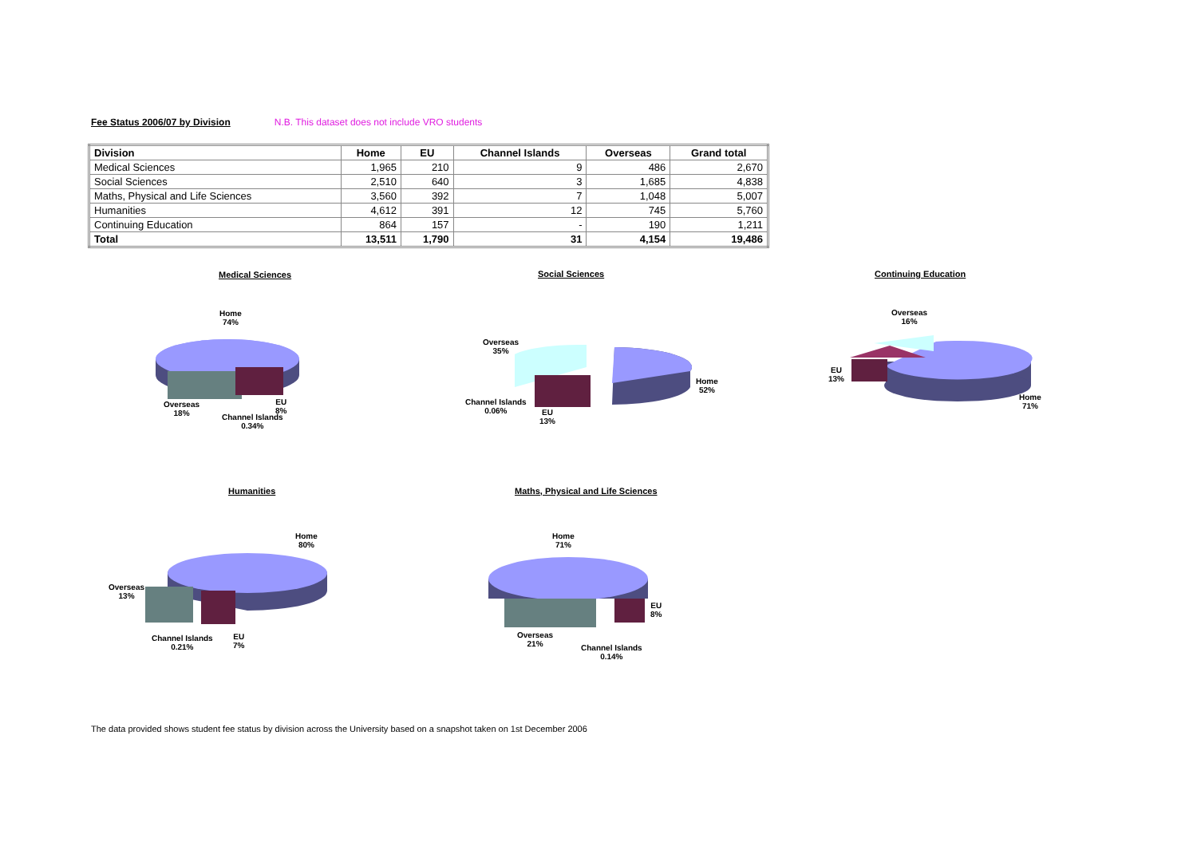Fee Status 2006/07 by Division N.B. This dataset does not include VRO students
| Division | Home | EU | Channel Islands | Overseas | Grand total |
| --- | --- | --- | --- | --- | --- |
| Medical Sciences | 1,965 | 210 | 9 | 486 | 2,670 |
| Social Sciences | 2,510 | 640 | 3 | 1,685 | 4,838 |
| Maths, Physical and Life Sciences | 3,560 | 392 | 7 | 1,048 | 5,007 |
| Humanities | 4,612 | 391 | 12 | 745 | 5,760 |
| Continuing Education | 864 | 157 | - | 190 | 1,211 |
| Total | 13,511 | 1,790 | 31 | 4,154 | 19,486 |
Medical Sciences
Home
74%
Overseas
18%
EU
8%
Channel Islands
0.34%
Social Sciences
Overseas
35%
Home
52%
Channel Islands
0.06%
EU
13%
Continuing Education
Overseas
16%
EU
13%
Home
71%
Humanities
Home
80%
Overseas
13%
Channel Islands
0.21%
EU
7%
Maths, Physical and Life Sciences
Home
71%
EU
8%
Overseas
21%
Channel Islands
0.14%
The data provided shows student fee status by division across the University based on a snapshot taken on 1st December 2006